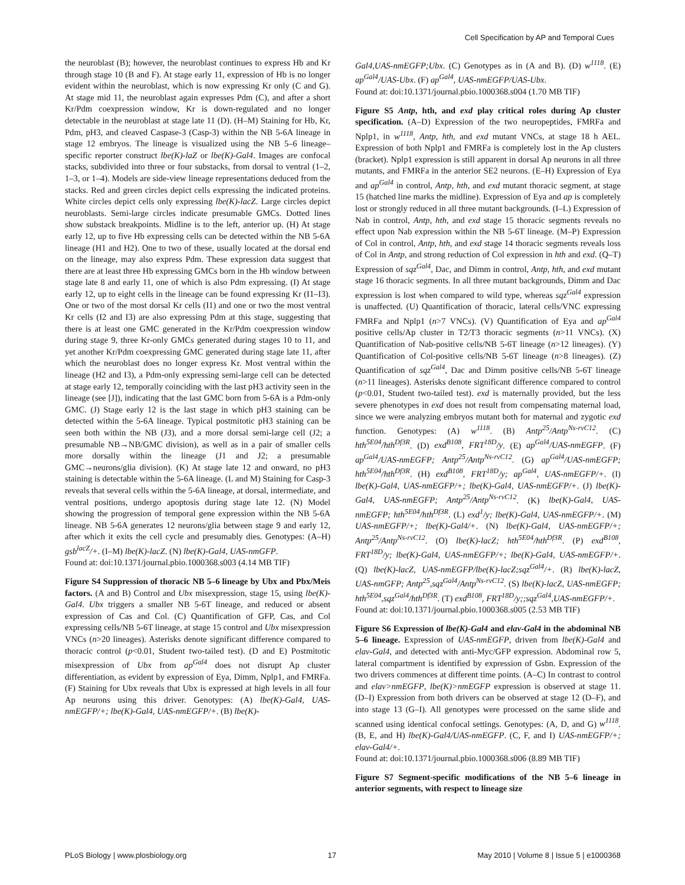Cell Specification by AP and Temporal Cues
the neuroblast (B); however, the neuroblast continues to express Hb and Kr through stage 10 (B and F). At stage early 11, expression of Hb is no longer evident within the neuroblast, which is now expressing Kr only (C and G). At stage mid 11, the neuroblast again expresses Pdm (C), and after a short Kr/Pdm coexpression window, Kr is down-regulated and no longer detectable in the neuroblast at stage late 11 (D). (H–M) Staining for Hb, Kr, Pdm, pH3, and cleaved Caspase-3 (Casp-3) within the NB 5-6A lineage in stage 12 embryos. The lineage is visualized using the NB 5–6 lineage–specific reporter construct lbe(K)-laZ or lbe(K)-Gal4. Images are confocal stacks, subdivided into three or four substacks, from dorsal to ventral (1–2, 1–3, or 1–4). Models are side-view lineage representations deduced from the stacks. Red and green circles depict cells expressing the indicated proteins. White circles depict cells only expressing lbe(K)-lacZ. Large circles depict neuroblasts. Semi-large circles indicate presumable GMCs. Dotted lines show substack breakpoints. Midline is to the left, anterior up. (H) At stage early 12, up to five Hb expressing cells can be detected within the NB 5-6A lineage (H1 and H2). One to two of these, usually located at the dorsal end on the lineage, may also express Pdm. These expression data suggest that there are at least three Hb expressing GMCs born in the Hb window between stage late 8 and early 11, one of which is also Pdm expressing. (I) At stage early 12, up to eight cells in the lineage can be found expressing Kr (I1–I3). One or two of the most dorsal Kr cells (I1) and one or two the most ventral Kr cells (I2 and I3) are also expressing Pdm at this stage, suggesting that there is at least one GMC generated in the Kr/Pdm coexpression window during stage 9, three Kr-only GMCs generated during stages 10 to 11, and yet another Kr/Pdm coexpressing GMC generated during stage late 11, after which the neuroblast does no longer express Kr. Most ventral within the lineage (H2 and I3), a Pdm-only expressing semi-large cell can be detected at stage early 12, temporally coinciding with the last pH3 activity seen in the lineage (see [J]), indicating that the last GMC born from 5-6A is a Pdm-only GMC. (J) Stage early 12 is the last stage in which pH3 staining can be detected within the 5-6A lineage. Typical postmitotic pH3 staining can be seen both within the NB (J3), and a more dorsal semi-large cell (J2; a presumable NB→NB/GMC division), as well as in a pair of smaller cells more dorsally within the lineage (J1 and J2; a presumable GMC→neurons/glia division). (K) At stage late 12 and onward, no pH3 staining is detectable within the 5-6A lineage. (L and M) Staining for Casp-3 reveals that several cells within the 5-6A lineage, at dorsal, intermediate, and ventral positions, undergo apoptosis during stage late 12. (N) Model showing the progression of temporal gene expression within the NB 5-6A lineage. NB 5-6A generates 12 neurons/glia between stage 9 and early 12, after which it exits the cell cycle and presumably dies. Genotypes: (A–H) gsb<sup>lacZ</sup>/+. (I–M) lbe(K)-lacZ. (N) lbe(K)-Gal4, UAS-nmGFP.
Found at: doi:10.1371/journal.pbio.1000368.s003 (4.14 MB TIF)
Figure S4 Suppression of thoracic NB 5–6 lineage by Ubx and Pbx/Meis factors. (A and B) Control and Ubx misexpression, stage 15, using lbe(K)-Gal4. Ubx triggers a smaller NB 5-6T lineage, and reduced or absent expression of Cas and Col. (C) Quantification of GFP, Cas, and Col expressing cells/NB 5-6T lineage, at stage 15 control and Ubx misexpression VNCs (n>20 lineages). Asterisks denote significant difference compared to thoracic control (p<0.01, Student two-tailed test). (D and E) Postmitotic misexpression of Ubx from ap<sup>Gal4</sup> does not disrupt Ap cluster differentiation, as evident by expression of Eya, Dimm, Nplp1, and FMRFa. (F) Staining for Ubx reveals that Ubx is expressed at high levels in all four Ap neurons using this driver. Genotypes: (A) lbe(K)-Gal4, UAS-nmEGFP/+; lbe(K)-Gal4, UAS-nmEGFP/+. (B) lbe(K)-
Gal4,UAS-nmEGFP;Ubx. (C) Genotypes as in (A and B). (D) w<sup>1118</sup>. (E) ap<sup>Gal4</sup>/UAS-Ubx. (F) ap<sup>Gal4</sup>, UAS-nmEGFP/UAS-Ubx.
Found at: doi:10.1371/journal.pbio.1000368.s004 (1.70 MB TIF)
Figure S5 Antp, hth, and exd play critical roles during Ap cluster specification. (A–D) Expression of the two neuropeptides, FMRFa and Nplp1, in w<sup>1118</sup>, Antp, hth, and exd mutant VNCs, at stage 18 h AEL. Expression of both Nplp1 and FMRFa is completely lost in the Ap clusters (bracket). Nplp1 expression is still apparent in dorsal Ap neurons in all three mutants, and FMRFa in the anterior SE2 neurons. (E–H) Expression of Eya and ap<sup>Gal4</sup> in control, Antp, hth, and exd mutant thoracic segment, at stage 15 (hatched line marks the midline). Expression of Eya and ap is completely lost or strongly reduced in all three mutant backgrounds. (I–L) Expression of Nab in control, Antp, hth, and exd stage 15 thoracic segments reveals no effect upon Nab expression within the NB 5-6T lineage. (M–P) Expression of Col in control, Antp, hth, and exd stage 14 thoracic segments reveals loss of Col in Antp, and strong reduction of Col expression in hth and exd. (Q–T) Expression of sqz<sup>Gal4</sup>, Dac, and Dimm in control, Antp, hth, and exd mutant stage 16 thoracic segments. In all three mutant backgrounds, Dimm and Dac expression is lost when compared to wild type, whereas sqz<sup>Gal4</sup> expression is unaffected. (U) Quantification of thoracic, lateral cells/VNC expressing FMRFa and Nplp1 (n>7 VNCs). (V) Quantification of Eya and ap<sup>Gal4</sup> positive cells/Ap cluster in T2/T3 thoracic segments (n>11 VNCs). (X) Quantification of Nab-positive cells/NB 5-6T lineage (n>12 lineages). (Y) Quantification of Col-positive cells/NB 5-6T lineage (n>8 lineages). (Z) Quantification of sqz<sup>Gal4</sup>, Dac and Dimm positive cells/NB 5-6T lineage (n>11 lineages). Asterisks denote significant difference compared to control (p<0.01, Student two-tailed test). exd is maternally provided, but the less severe phenotypes in exd does not result from compensating maternal load, since we were analyzing embryos mutant both for maternal and zygotic exd function. Genotypes: (A) w<sup>1118</sup>. (B) Antp<sup>25</sup>/Antp<sup>Ns-rvC12</sup>. (C) hth<sup>5E04</sup>/hth<sup>Df3R</sup>. (D) exd<sup>B108</sup>, FRT<sup>18D</sup>/y. (E) ap<sup>Gal4</sup>/UAS-nmEGFP. (F) ap<sup>Gal4</sup>/UAS-nmEGFP; Antp<sup>25</sup>/Antp<sup>Ns-rvC12</sup>. (G) ap<sup>Gal4</sup>/UAS-nmEGFP; hth<sup>5E04</sup>/hth<sup>Df3R</sup>. (H) exd<sup>B108</sup>, FRT<sup>18D</sup>/y; ap<sup>Gal4</sup>, UAS-nmEGFP/+. (I) lbe(K)-Gal4, UAS-nmEGFP/+; lbe(K)-Gal4, UAS-nmEGFP/+. (J) lbe(K)-Gal4, UAS-nmEGFP; Antp<sup>25</sup>/Antp<sup>Ns-rvC12</sup>. (K) lbe(K)-Gal4, UAS-nmEGFP; hth<sup>5E04</sup>/hth<sup>Df3R</sup>. (L) exd<sup>1</sup>/y; lbe(K)-Gal4, UAS-nmEGFP/+. (M) UAS-nmEGFP/+; lbe(K)-Gal4/+. (N) lbe(K)-Gal4, UAS-nmEGFP/+; Antp<sup>25</sup>/Antp<sup>Ns-rvC12</sup>. (O) lbe(K)-lacZ; hth<sup>5E04</sup>/hth<sup>Df3R</sup>. (P) exd<sup>B108</sup>, FRT<sup>18D</sup>/y; lbe(K)-Gal4, UAS-nmEGFP/+; lbe(K)-Gal4, UAS-nmEGFP/+. (Q) lbe(K)-lacZ, UAS-nmEGFP/lbe(K)-lacZ;sqz<sup>Gal4</sup>/+. (R) lbe(K)-lacZ, UAS-nmGFP; Antp<sup>25</sup>,sqz<sup>Gal4</sup>/Antp<sup>Ns-rvC12</sup>. (S) lbe(K)-lacZ, UAS-nmEGFP; hth<sup>5E04</sup>,sqz<sup>Gal4</sup>/hth<sup>Df3R</sup>. (T) exd<sup>B108</sup>, FRT<sup>18D</sup>/y;;sqz<sup>Gal4</sup>,UAS-nmEGFP/+.
Found at: doi:10.1371/journal.pbio.1000368.s005 (2.53 MB TIF)
Figure S6 Expression of lbe(K)-Gal4 and elav-Gal4 in the abdominal NB 5–6 lineage. Expression of UAS-nmEGFP, driven from lbe(K)-Gal4 and elav-Gal4, and detected with anti-Myc/GFP expression. Abdominal row 5, lateral compartment is identified by expression of Gsbn. Expression of the two drivers commences at different time points. (A–C) In contrast to control and elav>nmEGFP, lbe(K)>nmEGFP expression is observed at stage 11. (D–I) Expression from both drivers can be observed at stage 12 (D–F), and into stage 13 (G–I). All genotypes were processed on the same slide and scanned using identical confocal settings. Genotypes: (A, D, and G) w<sup>1118</sup>. (B, E, and H) lbe(K)-Gal4/UAS-nmEGFP. (C, F, and I) UAS-nmEGFP/+; elav-Gal4/+.
Found at: doi:10.1371/journal.pbio.1000368.s006 (8.89 MB TIF)
Figure S7 Segment-specific modifications of the NB 5–6 lineage in anterior segments, with respect to lineage size
PLoS Biology | www.plosbiology.org 17 May 2010 | Volume 8 | Issue 5 | e1000368